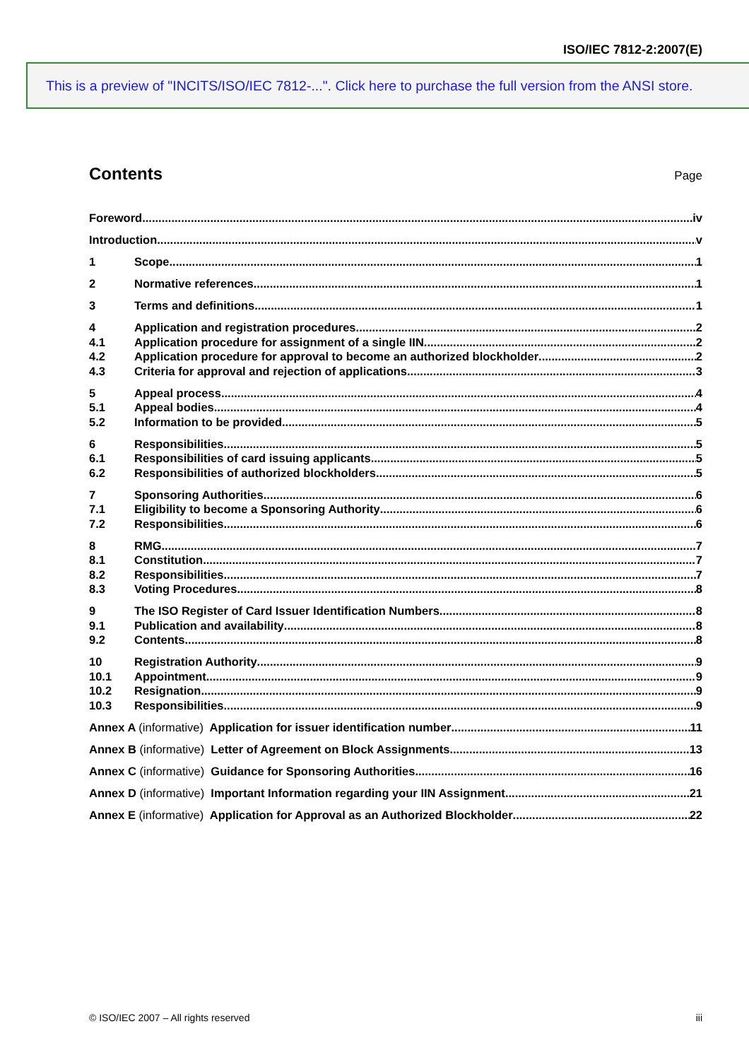ISO/IEC 7812-2:2007(E)
This is a preview of "INCITS/ISO/IEC 7812-...". Click here to purchase the full version from the ANSI store.
Contents Page
Foreword iv
Introduction v
1 Scope 1
2 Normative references 1
3 Terms and definitions 1
4 Application and registration procedures 2
4.1 Application procedure for assignment of a single IIN 2
4.2 Application procedure for approval to become an authorized blockholder 2
4.3 Criteria for approval and rejection of applications 3
5 Appeal process 4
5.1 Appeal bodies 4
5.2 Information to be provided 5
6 Responsibilities 5
6.1 Responsibilities of card issuing applicants 5
6.2 Responsibilities of authorized blockholders 5
7 Sponsoring Authorities 6
7.1 Eligibility to become a Sponsoring Authority 6
7.2 Responsibilities 6
8 RMG 7
8.1 Constitution 7
8.2 Responsibilities 7
8.3 Voting Procedures 8
9 The ISO Register of Card Issuer Identification Numbers 8
9.1 Publication and availability 8
9.2 Contents 8
10 Registration Authority 9
10.1 Appointment 9
10.2 Resignation 9
10.3 Responsibilities 9
Annex A (informative) Application for issuer identification number 11
Annex B (informative) Letter of Agreement on Block Assignments 13
Annex C (informative) Guidance for Sponsoring Authorities 16
Annex D (informative) Important Information regarding your IIN Assignment 21
Annex E (informative) Application for Approval as an Authorized Blockholder 22
© ISO/IEC 2007 – All rights reserved iii